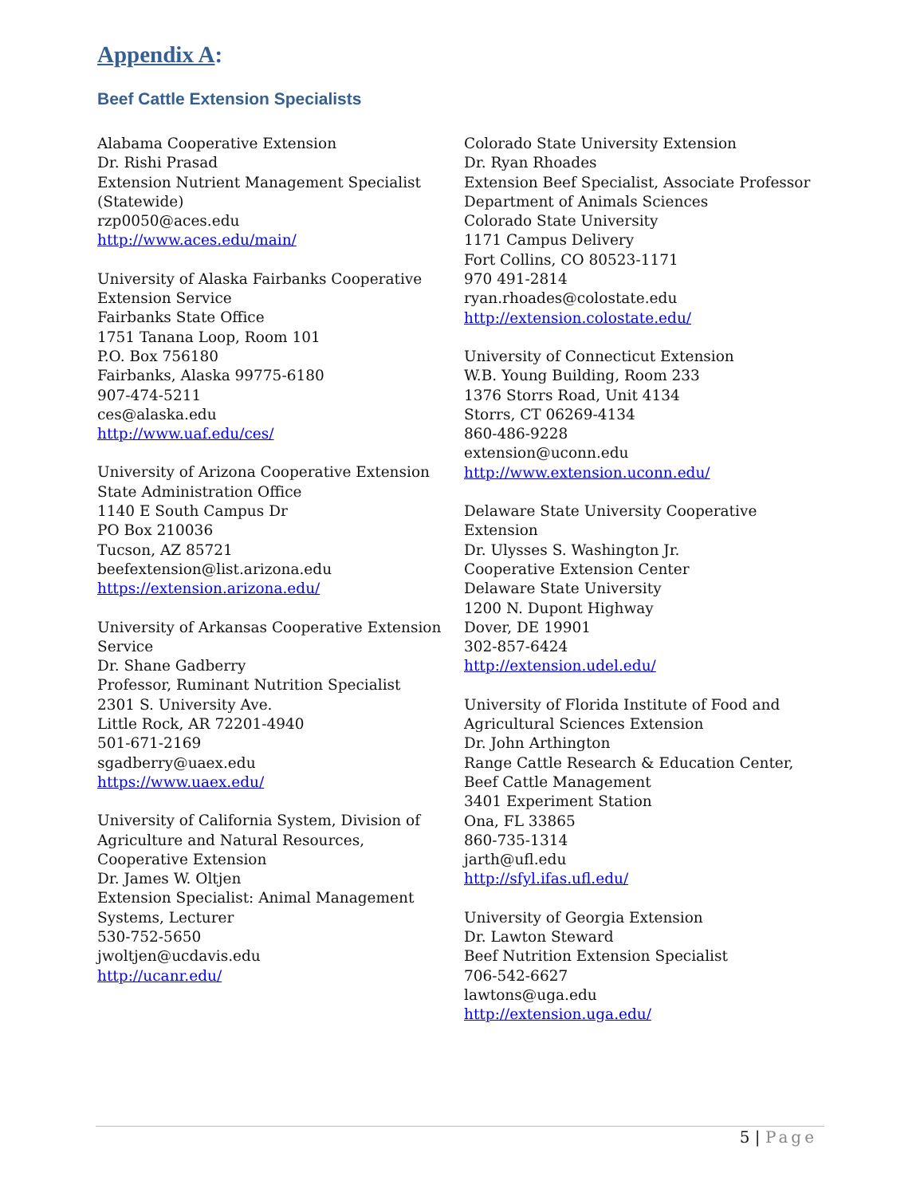Appendix A:
Beef Cattle Extension Specialists
Alabama Cooperative Extension
Dr. Rishi Prasad
Extension Nutrient Management Specialist
(Statewide)
rzp0050@aces.edu
http://www.aces.edu/main/
University of Alaska Fairbanks Cooperative
Extension Service
Fairbanks State Office
1751 Tanana Loop, Room 101
P.O. Box 756180
Fairbanks, Alaska 99775-6180
907-474-5211
ces@alaska.edu
http://www.uaf.edu/ces/
University of Arizona Cooperative Extension
State Administration Office
1140 E South Campus Dr
PO Box 210036
Tucson, AZ 85721
beefextension@list.arizona.edu
https://extension.arizona.edu/
University of Arkansas Cooperative Extension
Service
Dr. Shane Gadberry
Professor, Ruminant Nutrition Specialist
2301 S. University Ave.
Little Rock, AR 72201-4940
501-671-2169
sgadberry@uaex.edu
https://www.uaex.edu/
University of California System, Division of
Agriculture and Natural Resources,
Cooperative Extension
Dr. James W. Oltjen
Extension Specialist: Animal Management
Systems, Lecturer
530-752-5650
jwoltjen@ucdavis.edu
http://ucanr.edu/
Colorado State University Extension
Dr. Ryan Rhoades
Extension Beef Specialist, Associate Professor
Department of Animals Sciences
Colorado State University
1171 Campus Delivery
Fort Collins, CO 80523-1171
970 491-2814
ryan.rhoades@colostate.edu
http://extension.colostate.edu/
University of Connecticut Extension
W.B. Young Building, Room 233
1376 Storrs Road, Unit 4134
Storrs, CT 06269-4134
860-486-9228
extension@uconn.edu
http://www.extension.uconn.edu/
Delaware State University Cooperative
Extension
Dr. Ulysses S. Washington Jr.
Cooperative Extension Center
Delaware State University
1200 N. Dupont Highway
Dover, DE 19901
302-857-6424
http://extension.udel.edu/
University of Florida Institute of Food and
Agricultural Sciences Extension
Dr. John Arthington
Range Cattle Research & Education Center,
Beef Cattle Management
3401 Experiment Station
Ona, FL 33865
860-735-1314
jarth@ufl.edu
http://sfyl.ifas.ufl.edu/
University of Georgia Extension
Dr. Lawton Steward
Beef Nutrition Extension Specialist
706-542-6627
lawtons@uga.edu
http://extension.uga.edu/
5 | Page